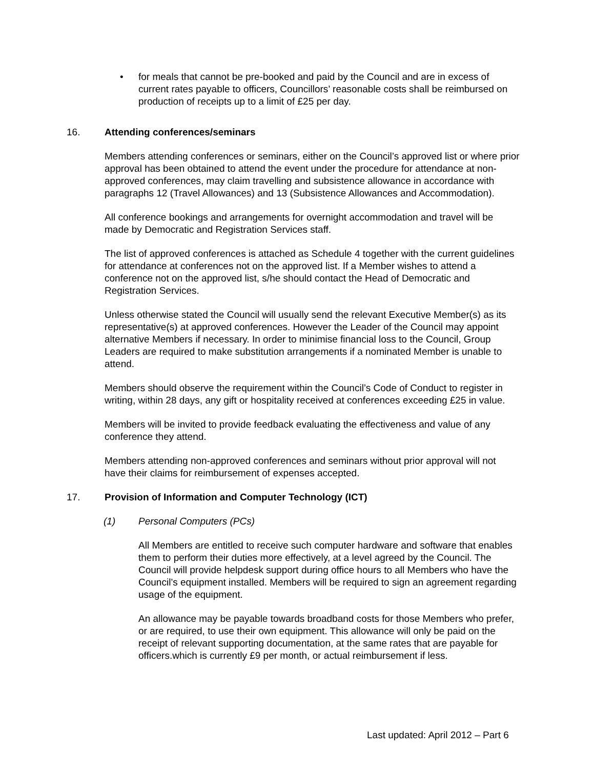• for meals that cannot be pre-booked and paid by the Council and are in excess of current rates payable to officers, Councillors’ reasonable costs shall be reimbursed on production of receipts up to a limit of £25 per day.
16. Attending conferences/seminars
Members attending conferences or seminars, either on the Council’s approved list or where prior approval has been obtained to attend the event under the procedure for attendance at non-approved conferences, may claim travelling and subsistence allowance in accordance with paragraphs 12 (Travel Allowances) and 13 (Subsistence Allowances and Accommodation).
All conference bookings and arrangements for overnight accommodation and travel will be made by Democratic and Registration Services staff.
The list of approved conferences is attached as Schedule 4 together with the current guidelines for attendance at conferences not on the approved list. If a Member wishes to attend a conference not on the approved list, s/he should contact the Head of Democratic and Registration Services.
Unless otherwise stated the Council will usually send the relevant Executive Member(s) as its representative(s) at approved conferences. However the Leader of the Council may appoint alternative Members if necessary. In order to minimise financial loss to the Council, Group Leaders are required to make substitution arrangements if a nominated Member is unable to attend.
Members should observe the requirement within the Council’s Code of Conduct to register in writing, within 28 days, any gift or hospitality received at conferences exceeding £25 in value.
Members will be invited to provide feedback evaluating the effectiveness and value of any conference they attend.
Members attending non-approved conferences and seminars without prior approval will not have their claims for reimbursement of expenses accepted.
17. Provision of Information and Computer Technology (ICT)
(1) Personal Computers (PCs)
All Members are entitled to receive such computer hardware and software that enables them to perform their duties more effectively, at a level agreed by the Council. The Council will provide helpdesk support during office hours to all Members who have the Council’s equipment installed. Members will be required to sign an agreement regarding usage of the equipment.
An allowance may be payable towards broadband costs for those Members who prefer, or are required, to use their own equipment. This allowance will only be paid on the receipt of relevant supporting documentation, at the same rates that are payable for officers.which is currently £9 per month, or actual reimbursement if less.
Last updated: April 2012 – Part 6